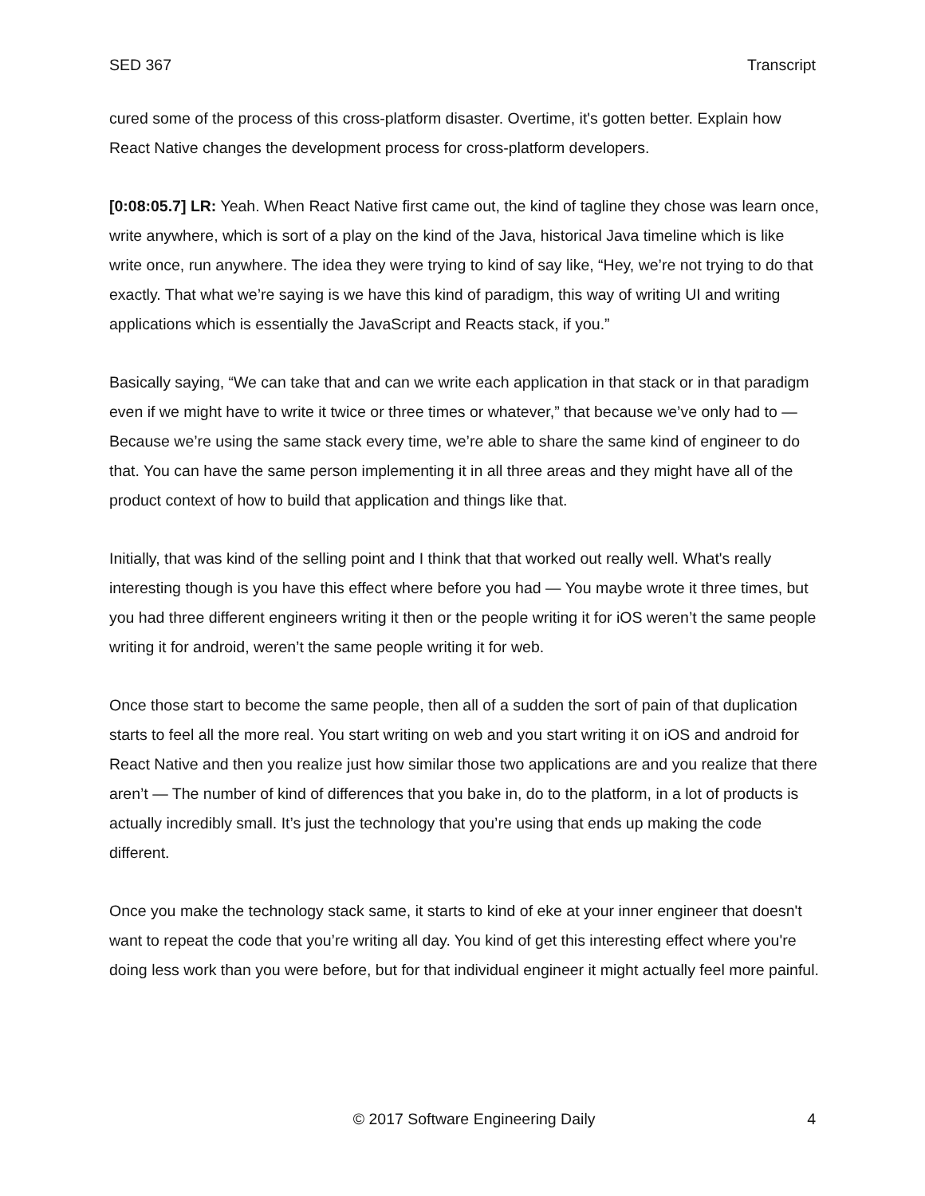SED 367 Transcript
cured some of the process of this cross-platform disaster. Overtime, it's gotten better. Explain how React Native changes the development process for cross-platform developers.
[0:08:05.7] LR: Yeah. When React Native first came out, the kind of tagline they chose was learn once, write anywhere, which is sort of a play on the kind of the Java, historical Java timeline which is like write once, run anywhere. The idea they were trying to kind of say like, “Hey, we’re not trying to do that exactly. That what we’re saying is we have this kind of paradigm, this way of writing UI and writing applications which is essentially the JavaScript and Reacts stack, if you.”
Basically saying, “We can take that and can we write each application in that stack or in that paradigm even if we might have to write it twice or three times or whatever,” that because we’ve only had to — Because we’re using the same stack every time, we’re able to share the same kind of engineer to do that. You can have the same person implementing it in all three areas and they might have all of the product context of how to build that application and things like that.
Initially, that was kind of the selling point and I think that that worked out really well. What's really interesting though is you have this effect where before you had — You maybe wrote it three times, but you had three different engineers writing it then or the people writing it for iOS weren’t the same people writing it for android, weren’t the same people writing it for web.
Once those start to become the same people, then all of a sudden the sort of pain of that duplication starts to feel all the more real. You start writing on web and you start writing it on iOS and android for React Native and then you realize just how similar those two applications are and you realize that there aren’t — The number of kind of differences that you bake in, do to the platform, in a lot of products is actually incredibly small. It’s just the technology that you’re using that ends up making the code different.
Once you make the technology stack same, it starts to kind of eke at your inner engineer that doesn't want to repeat the code that you’re writing all day. You kind of get this interesting effect where you're doing less work than you were before, but for that individual engineer it might actually feel more painful.
© 2017 Software Engineering Daily 4